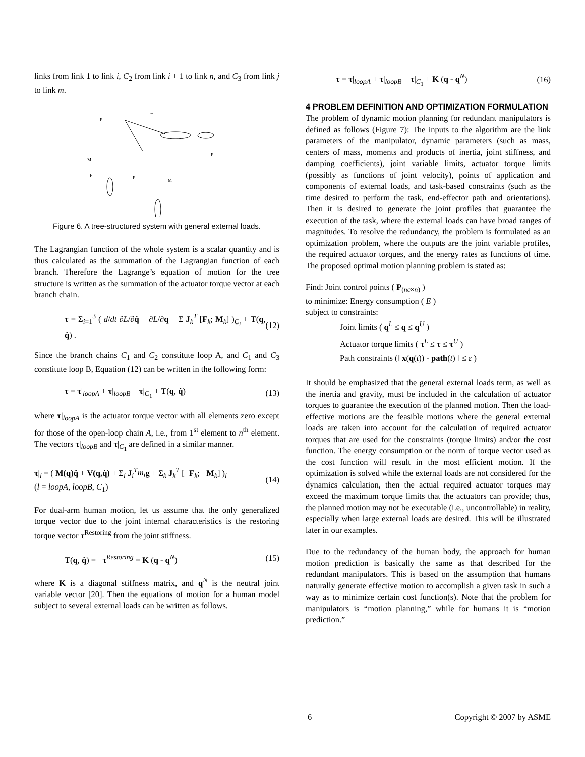links from link 1 to link i, C<sub>2</sub> from link i + 1 to link n, and C<sub>3</sub> from link j to link m.
F
F
F
M
F
F
M
Figure 6. A tree-structured system with general external loads.
The Lagrangian function of the whole system is a scalar quantity and is thus calculated as the summation of the Lagrangian function of each branch. Therefore the Lagrange’s equation of motion for the tree structure is written as the summation of the actuator torque vector at each branch chain.
τ = Σ<sub>i=1</sub><sup>3</sup> ( d/dt ∂L/∂q̇ − ∂L/∂q − Σ J<sub>k</sub><sup>T</sup> [F<sub>k</sub>; M<sub>k</sub>] )<sub>C<sub>i</sub></sub> + T(q, q̇) . (12)
Since the branch chains C<sub>1</sub> and C<sub>2</sub> constitute loop A, and C<sub>1</sub> and C<sub>3</sub> constitute loop B, Equation (12) can be written in the following form:
τ = τ|<sub>loopA</sub> + τ|<sub>loopB</sub> − τ|<sub>C<sub>1</sub></sub> + T(q, q̇) (13)
where τ|<sub>loopA</sub> is the actuator torque vector with all elements zero except for those of the open-loop chain A, i.e., from 1<sup>st</sup> element to n<sup>th</sup> element. The vectors τ|<sub>loopB</sub> and τ|<sub>C<sub>1</sub></sub> are defined in a similar manner.
τ|<sub>l</sub> = ( M(q)q̈ + V(q,q̇) + Σ<sub>i</sub> J<sub>i</sub><sup>T</sup>m<sub>i</sub> g + Σ<sub>k</sub> J<sub>k</sub><sup>T</sup> [−F<sub>k</sub>; −M<sub>k</sub>] )<sub>l</sub>
(l = loopA, loopB, C<sub>1</sub>) (14)
For dual-arm human motion, let us assume that the only generalized torque vector due to the joint internal characteristics is the restoring torque vector τ<sup>Restoring</sup> from the joint stiffness.
T(q, q̇) = −τ<sup>Restoring</sup> = K (q - q<sup>N</sup>) (15)
where K is a diagonal stiffness matrix, and q<sup>N</sup> is the neutral joint variable vector [20]. Then the equations of motion for a human model subject to several external loads can be written as follows.
τ = τ|<sub>loopA</sub> + τ|<sub>loopB</sub> − τ|<sub>C<sub>1</sub></sub> + K (q - q<sup>N</sup>) (16)
4 PROBLEM DEFINITION AND OPTIMIZATION FORMULATION
The problem of dynamic motion planning for redundant manipulators is defined as follows (Figure 7): The inputs to the algorithm are the link parameters of the manipulator, dynamic parameters (such as mass, centers of mass, moments and products of inertia, joint stiffness, and damping coefficients), joint variable limits, actuator torque limits (possibly as functions of joint velocity), points of application and components of external loads, and task-based constraints (such as the time desired to perform the task, end-effector path and orientations). Then it is desired to generate the joint profiles that guarantee the execution of the task, where the external loads can have broad ranges of magnitudes. To resolve the redundancy, the problem is formulated as an optimization problem, where the outputs are the joint variable profiles, the required actuator torques, and the energy rates as functions of time. The proposed optimal motion planning problem is stated as:
Find: Joint control points ( P<sub>(nc×n)</sub> )
to minimize: Energy consumption ( E )
subject to constraints:
Joint limits ( q<sup>L</sup> ≤ q ≤ q<sup>U</sup> )
Actuator torque limits ( τ<sup>L</sup> ≤ τ ≤ τ<sup>U</sup> )
Path constraints (‖ x(q(t)) - path(t) ‖ ≤ ε )
It should be emphasized that the general external loads term, as well as the inertia and gravity, must be included in the calculation of actuator torques to guarantee the execution of the planned motion. Then the load-effective motions are the feasible motions where the general external loads are taken into account for the calculation of required actuator torques that are used for the constraints (torque limits) and/or the cost function. The energy consumption or the norm of torque vector used as the cost function will result in the most efficient motion. If the optimization is solved while the external loads are not considered for the dynamics calculation, then the actual required actuator torques may exceed the maximum torque limits that the actuators can provide; thus, the planned motion may not be executable (i.e., uncontrollable) in reality, especially when large external loads are desired. This will be illustrated later in our examples.
Due to the redundancy of the human body, the approach for human motion prediction is basically the same as that described for the redundant manipulators. This is based on the assumption that humans naturally generate effective motion to accomplish a given task in such a way as to minimize certain cost function(s). Note that the problem for manipulators is “motion planning,” while for humans it is “motion prediction.”
6 Copyright © 2007 by ASME